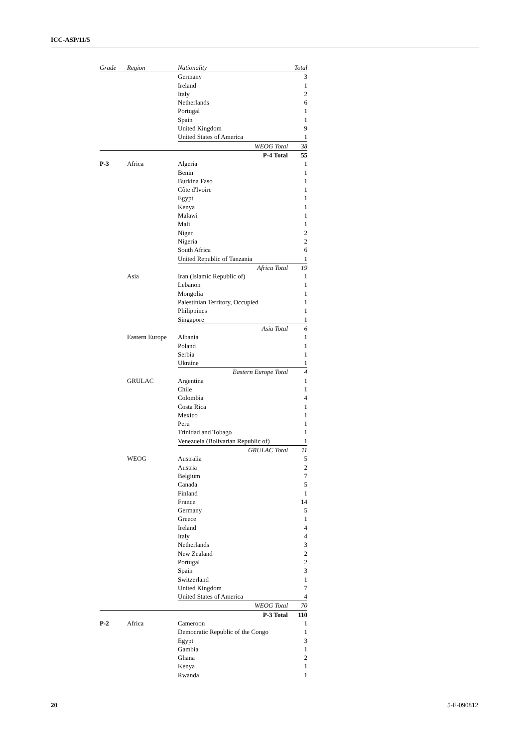ICC-ASP/11/5
| Grade | Region | Nationality | Total |
| --- | --- | --- | --- |
| | | Germany | 3 |
| | | Ireland | 1 |
| | | Italy | 2 |
| | | Netherlands | 6 |
| | | Portugal | 1 |
| | | Spain | 1 |
| | | United Kingdom | 9 |
| | | United States of America | 1 |
| | | WEOG Total | 38 |
| | | P-4 Total | 55 |
| P-3 | Africa | Algeria | 1 |
| | | Benin | 1 |
| | | Burkina Faso | 1 |
| | | Côte d'Ivoire | 1 |
| | | Egypt | 1 |
| | | Kenya | 1 |
| | | Malawi | 1 |
| | | Mali | 1 |
| | | Niger | 2 |
| | | Nigeria | 2 |
| | | South Africa | 6 |
| | | United Republic of Tanzania | 1 |
| | | Africa Total | 19 |
| | Asia | Iran (Islamic Republic of) | 1 |
| | | Lebanon | 1 |
| | | Mongolia | 1 |
| | | Palestinian Territory, Occupied | 1 |
| | | Philippines | 1 |
| | | Singapore | 1 |
| | | Asia Total | 6 |
| | Eastern Europe | Albania | 1 |
| | | Poland | 1 |
| | | Serbia | 1 |
| | | Ukraine | 1 |
| | | Eastern Europe Total | 4 |
| | GRULAC | Argentina | 1 |
| | | Chile | 1 |
| | | Colombia | 4 |
| | | Costa Rica | 1 |
| | | Mexico | 1 |
| | | Peru | 1 |
| | | Trinidad and Tobago | 1 |
| | | Venezuela (Bolivarian Republic of) | 1 |
| | | GRULAC Total | 11 |
| | WEOG | Australia | 5 |
| | | Austria | 2 |
| | | Belgium | 7 |
| | | Canada | 5 |
| | | Finland | 1 |
| | | France | 14 |
| | | Germany | 5 |
| | | Greece | 1 |
| | | Ireland | 4 |
| | | Italy | 4 |
| | | Netherlands | 3 |
| | | New Zealand | 2 |
| | | Portugal | 2 |
| | | Spain | 3 |
| | | Switzerland | 1 |
| | | United Kingdom | 7 |
| | | United States of America | 4 |
| | | WEOG Total | 70 |
| | | P-3 Total | 110 |
| P-2 | Africa | Cameroon | 1 |
| | | Democratic Republic of the Congo | 1 |
| | | Egypt | 3 |
| | | Gambia | 1 |
| | | Ghana | 2 |
| | | Kenya | 1 |
| | | Rwanda | 1 |
20 5-E-090812